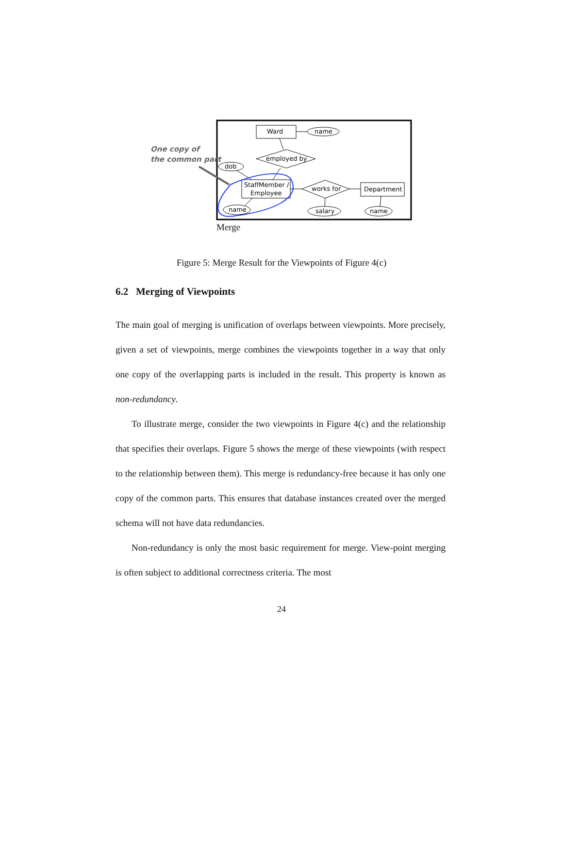One copy of
the common part
Ward
name
employed by
dob
StaffMember /
Employee
works for
Department
name
salary
name
Merge
Figure 5: Merge Result for the Viewpoints of Figure 4(c)
6.2 Merging of Viewpoints
The main goal of merging is unification of overlaps between viewpoints. More precisely, given a set of viewpoints, merge combines the viewpoints together in a way that only one copy of the overlapping parts is included in the result. This property is known as non-redundancy.
To illustrate merge, consider the two viewpoints in Figure 4(c) and the relationship that specifies their overlaps. Figure 5 shows the merge of these viewpoints (with respect to the relationship between them). This merge is redundancy-free because it has only one copy of the common parts. This ensures that database instances created over the merged schema will not have data redundancies.
Non-redundancy is only the most basic requirement for merge. View-point merging is often subject to additional correctness criteria. The most
24